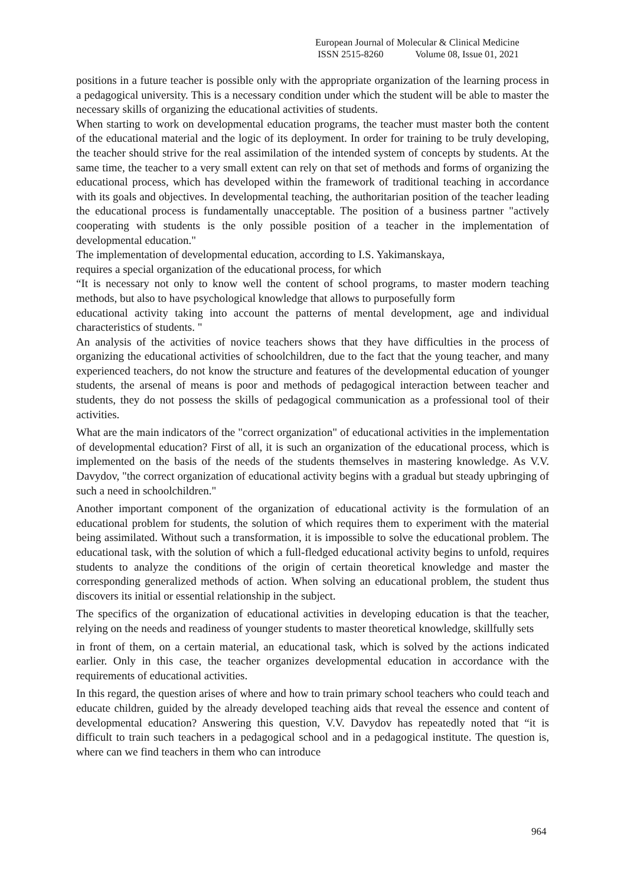European Journal of Molecular & Clinical Medicine
ISSN 2515-8260 Volume 08, Issue 01, 2021
positions in a future teacher is possible only with the appropriate organization of the learning process in a pedagogical university. This is a necessary condition under which the student will be able to master the necessary skills of organizing the educational activities of students.
When starting to work on developmental education programs, the teacher must master both the content of the educational material and the logic of its deployment. In order for training to be truly developing, the teacher should strive for the real assimilation of the intended system of concepts by students. At the same time, the teacher to a very small extent can rely on that set of methods and forms of organizing the educational process, which has developed within the framework of traditional teaching in accordance with its goals and objectives. In developmental teaching, the authoritarian position of the teacher leading the educational process is fundamentally unacceptable. The position of a business partner "actively cooperating with students is the only possible position of a teacher in the implementation of developmental education."
The implementation of developmental education, according to I.S. Yakimanskaya,
requires a special organization of the educational process, for which
“It is necessary not only to know well the content of school programs, to master modern teaching methods, but also to have psychological knowledge that allows to purposefully form
educational activity taking into account the patterns of mental development, age and individual characteristics of students. "
An analysis of the activities of novice teachers shows that they have difficulties in the process of organizing the educational activities of schoolchildren, due to the fact that the young teacher, and many experienced teachers, do not know the structure and features of the developmental education of younger students, the arsenal of means is poor and methods of pedagogical interaction between teacher and students, they do not possess the skills of pedagogical communication as a professional tool of their activities.
What are the main indicators of the "correct organization" of educational activities in the implementation of developmental education? First of all, it is such an organization of the educational process, which is implemented on the basis of the needs of the students themselves in mastering knowledge. As V.V. Davydov, "the correct organization of educational activity begins with a gradual but steady upbringing of such a need in schoolchildren."
Another important component of the organization of educational activity is the formulation of an educational problem for students, the solution of which requires them to experiment with the material being assimilated. Without such a transformation, it is impossible to solve the educational problem. The educational task, with the solution of which a full-fledged educational activity begins to unfold, requires students to analyze the conditions of the origin of certain theoretical knowledge and master the corresponding generalized methods of action. When solving an educational problem, the student thus discovers its initial or essential relationship in the subject.
The specifics of the organization of educational activities in developing education is that the teacher, relying on the needs and readiness of younger students to master theoretical knowledge, skillfully sets
in front of them, on a certain material, an educational task, which is solved by the actions indicated earlier. Only in this case, the teacher organizes developmental education in accordance with the requirements of educational activities.
In this regard, the question arises of where and how to train primary school teachers who could teach and educate children, guided by the already developed teaching aids that reveal the essence and content of developmental education? Answering this question, V.V. Davydov has repeatedly noted that “it is difficult to train such teachers in a pedagogical school and in a pedagogical institute. The question is, where can we find teachers in them who can introduce
964